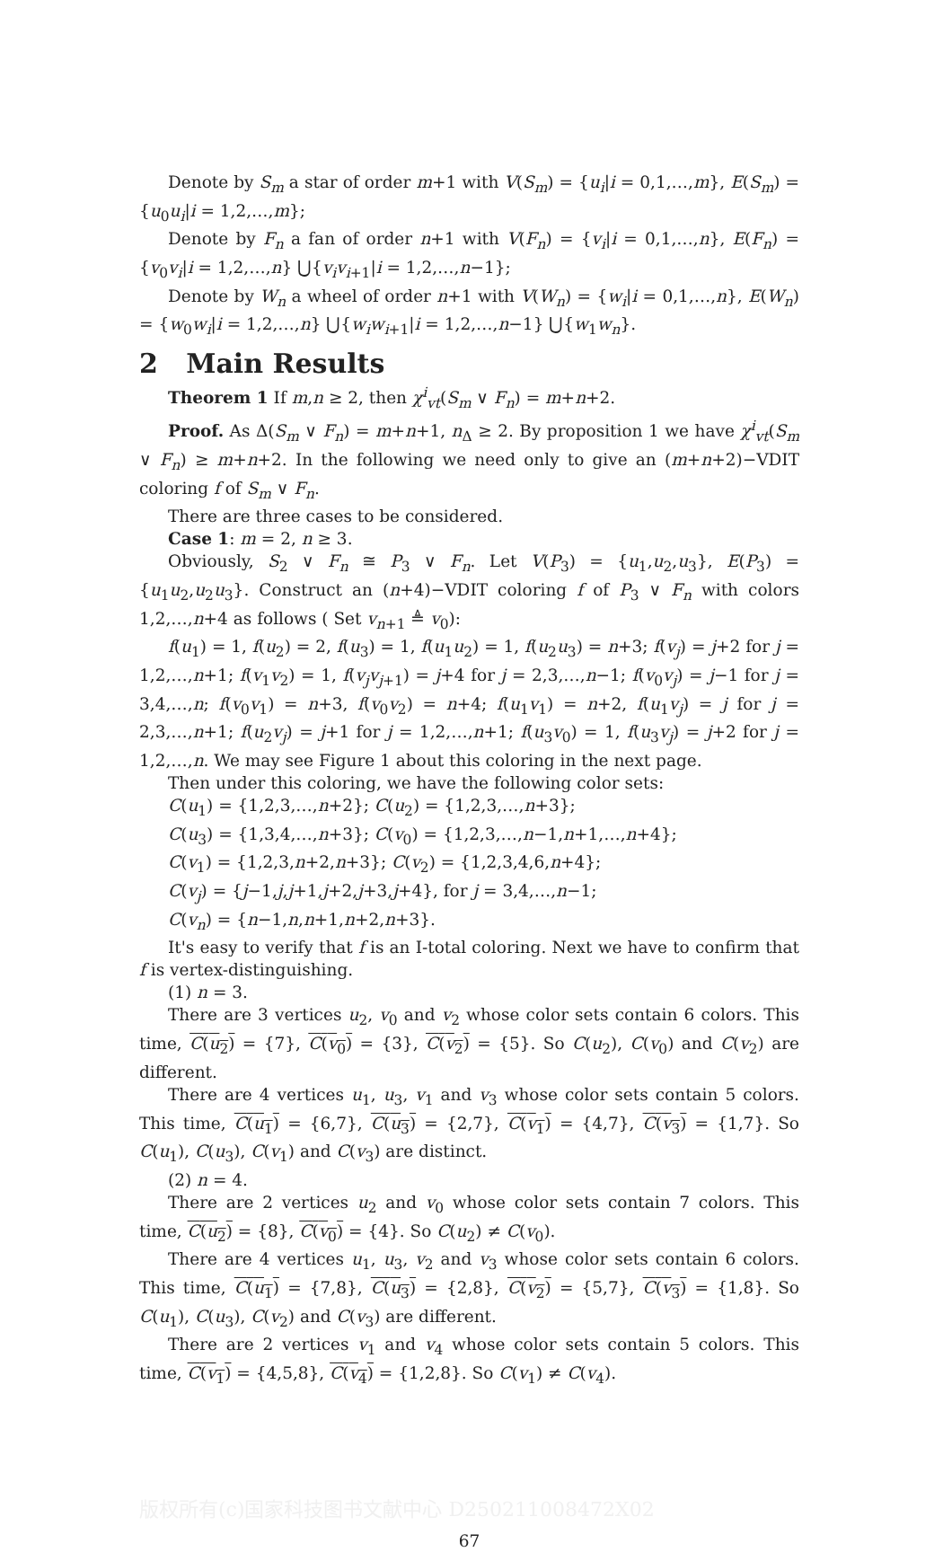Denote by S<sub>m</sub> a star of order m+1 with V(S<sub>m</sub>) = {u<sub>i</sub>|i = 0,1,…,m}, E(S<sub>m</sub>) = {u<sub>0</sub>u<sub>i</sub>|i = 1,2,…,m};
Denote by F<sub>n</sub> a fan of order n+1 with V(F<sub>n</sub>) = {v<sub>i</sub>|i = 0,1,…,n}, E(F<sub>n</sub>) = {v<sub>0</sub>v<sub>i</sub>|i = 1,2,…,n} ⋃{v<sub>i</sub>v<sub>i+1</sub>|i = 1,2,…,n−1};
Denote by W<sub>n</sub> a wheel of order n+1 with V(W<sub>n</sub>) = {w<sub>i</sub>|i = 0,1,…,n}, E(W<sub>n</sub>) = {w<sub>0</sub>w<sub>i</sub>|i = 1,2,…,n} ⋃{w<sub>i</sub>w<sub>i+1</sub>|i = 1,2,…,n−1} ⋃{w<sub>1</sub>w<sub>n</sub>}.
2 Main Results
Theorem 1 If m,n ≥ 2, then χ<sup>i</sup><sub>vt</sub>(S<sub>m</sub> ∨ F<sub>n</sub>) = m+n+2.
Proof. As Δ(S<sub>m</sub> ∨ F<sub>n</sub>) = m+n+1, n<sub>Δ</sub> ≥ 2. By proposition 1 we have χ<sup>i</sup><sub>vt</sub>(S<sub>m</sub> ∨ F<sub>n</sub>) ≥ m+n+2. In the following we need only to give an (m+n+2)−VDIT coloring f of S<sub>m</sub> ∨ F<sub>n</sub>.
There are three cases to be considered.
Case 1: m = 2, n ≥ 3.
Obviously, S<sub>2</sub> ∨ F<sub>n</sub> ≅ P<sub>3</sub> ∨ F<sub>n</sub>. Let V(P<sub>3</sub>) = {u<sub>1</sub>,u<sub>2</sub>,u<sub>3</sub>}, E(P<sub>3</sub>) = {u<sub>1</sub>u<sub>2</sub>,u<sub>2</sub>u<sub>3</sub>}. Construct an (n+4)−VDIT coloring f of P<sub>3</sub> ∨ F<sub>n</sub> with colors 1,2,…,n+4 as follows ( Set v<sub>n+1</sub> ≜ v<sub>0</sub>):
f(u<sub>1</sub>) = 1, f(u<sub>2</sub>) = 2, f(u<sub>3</sub>) = 1, f(u<sub>1</sub>u<sub>2</sub>) = 1, f(u<sub>2</sub>u<sub>3</sub>) = n+3; f(v<sub>j</sub>) = j+2 for j = 1,2,…,n+1; f(v<sub>1</sub>v<sub>2</sub>) = 1, f(v<sub>j</sub>v<sub>j+1</sub>) = j+4 for j = 2,3,…,n−1; f(v<sub>0</sub>v<sub>j</sub>) = j−1 for j = 3,4,…,n; f(v<sub>0</sub>v<sub>1</sub>) = n+3, f(v<sub>0</sub>v<sub>2</sub>) = n+4; f(u<sub>1</sub>v<sub>1</sub>) = n+2, f(u<sub>1</sub>v<sub>j</sub>) = j for j = 2,3,…,n+1; f(u<sub>2</sub>v<sub>j</sub>) = j+1 for j = 1,2,…,n+1; f(u<sub>3</sub>v<sub>0</sub>) = 1, f(u<sub>3</sub>v<sub>j</sub>) = j+2 for j = 1,2,…,n. We may see Figure 1 about this coloring in the next page.
Then under this coloring, we have the following color sets:
C(u<sub>1</sub>) = {1,2,3,…,n+2}; C(u<sub>2</sub>) = {1,2,3,…,n+3};
C(u<sub>3</sub>) = {1,3,4,…,n+3}; C(v<sub>0</sub>) = {1,2,3,…,n−1,n+1,…,n+4};
C(v<sub>1</sub>) = {1,2,3,n+2,n+3}; C(v<sub>2</sub>) = {1,2,3,4,6,n+4};
C(v<sub>j</sub>) = {j−1,j,j+1,j+2,j+3,j+4}, for j = 3,4,…,n−1;
C(v<sub>n</sub>) = {n−1,n,n+1,n+2,n+3}.
It's easy to verify that f is an I-total coloring. Next we have to confirm that f is vertex-distinguishing.
(1) n = 3.
There are 3 vertices u<sub>2</sub>, v<sub>0</sub> and v<sub>2</sub> whose color sets contain 6 colors. This time, C(u<sub>2</sub>) = {7}, C(v<sub>0</sub>) = {3}, C(v<sub>2</sub>) = {5}. So C(u<sub>2</sub>), C(v<sub>0</sub>) and C(v<sub>2</sub>) are different.
There are 4 vertices u<sub>1</sub>, u<sub>3</sub>, v<sub>1</sub> and v<sub>3</sub> whose color sets contain 5 colors. This time, C(u<sub>1</sub>) = {6,7}, C(u<sub>3</sub>) = {2,7}, C(v<sub>1</sub>) = {4,7}, C(v<sub>3</sub>) = {1,7}. So C(u<sub>1</sub>), C(u<sub>3</sub>), C(v<sub>1</sub>) and C(v<sub>3</sub>) are distinct.
(2) n = 4.
There are 2 vertices u<sub>2</sub> and v<sub>0</sub> whose color sets contain 7 colors. This time, C(u<sub>2</sub>) = {8}, C(v<sub>0</sub>) = {4}. So C(u<sub>2</sub>) ≠ C(v<sub>0</sub>).
There are 4 vertices u<sub>1</sub>, u<sub>3</sub>, v<sub>2</sub> and v<sub>3</sub> whose color sets contain 6 colors. This time, C(u<sub>1</sub>) = {7,8}, C(u<sub>3</sub>) = {2,8}, C(v<sub>2</sub>) = {5,7}, C(v<sub>3</sub>) = {1,8}. So C(u<sub>1</sub>), C(u<sub>3</sub>), C(v<sub>2</sub>) and C(v<sub>3</sub>) are different.
There are 2 vertices v<sub>1</sub> and v<sub>4</sub> whose color sets contain 5 colors. This time, C(v<sub>1</sub>) = {4,5,8}, C(v<sub>4</sub>) = {1,2,8}. So C(v<sub>1</sub>) ≠ C(v<sub>4</sub>).
版权所有(c)国家科技图书文献中心 D250211008472X02
67